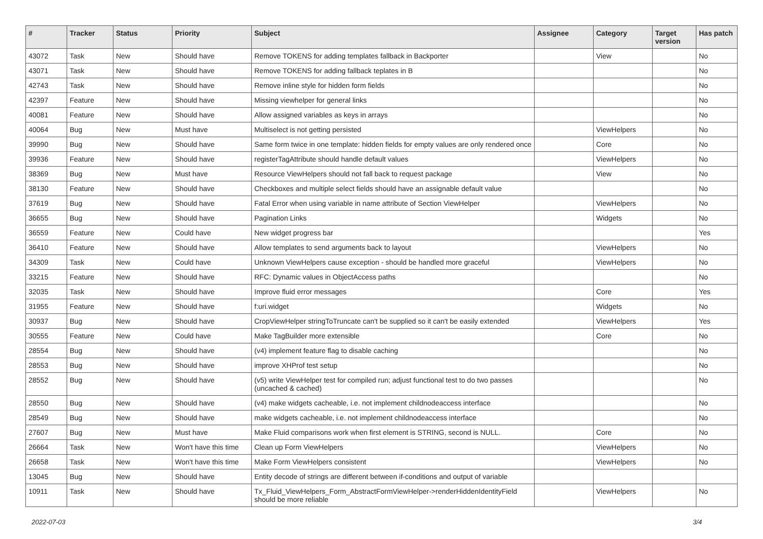| # | Tracker | Status | Priority | Subject | Assignee | Category | Target version | Has patch |
| --- | --- | --- | --- | --- | --- | --- | --- | --- |
| 43072 | Task | New | Should have | Remove TOKENS for adding templates fallback in Backporter | | View | | No |
| 43071 | Task | New | Should have | Remove TOKENS for adding fallback teplates in B | | | | No |
| 42743 | Task | New | Should have | Remove inline style for hidden form fields | | | | No |
| 42397 | Feature | New | Should have | Missing viewhelper for general links | | | | No |
| 40081 | Feature | New | Should have | Allow assigned variables as keys in arrays | | | | No |
| 40064 | Bug | New | Must have | Multiselect is not getting persisted | | ViewHelpers | | No |
| 39990 | Bug | New | Should have | Same form twice in one template: hidden fields for empty values are only rendered once | | Core | | No |
| 39936 | Feature | New | Should have | registerTagAttribute should handle default values | | ViewHelpers | | No |
| 38369 | Bug | New | Must have | Resource ViewHelpers should not fall back to request package | | View | | No |
| 38130 | Feature | New | Should have | Checkboxes and multiple select fields should have an assignable default value | | | | No |
| 37619 | Bug | New | Should have | Fatal Error when using variable in name attribute of Section ViewHelper | | ViewHelpers | | No |
| 36655 | Bug | New | Should have | Pagination Links | | Widgets | | No |
| 36559 | Feature | New | Could have | New widget progress bar | | | | Yes |
| 36410 | Feature | New | Should have | Allow templates to send arguments back to layout | | ViewHelpers | | No |
| 34309 | Task | New | Could have | Unknown ViewHelpers cause exception - should be handled more graceful | | ViewHelpers | | No |
| 33215 | Feature | New | Should have | RFC: Dynamic values in ObjectAccess paths | | | | No |
| 32035 | Task | New | Should have | Improve fluid error messages | | Core | | Yes |
| 31955 | Feature | New | Should have | f:uri.widget | | Widgets | | No |
| 30937 | Bug | New | Should have | CropViewHelper stringToTruncate can't be supplied so it can't be easily extended | | ViewHelpers | | Yes |
| 30555 | Feature | New | Could have | Make TagBuilder more extensible | | Core | | No |
| 28554 | Bug | New | Should have | (v4) implement feature flag to disable caching | | | | No |
| 28553 | Bug | New | Should have | improve XHProf test setup | | | | No |
| 28552 | Bug | New | Should have | (v5) write ViewHelper test for compiled run; adjust functional test to do two passes (uncached & cached) | | | | No |
| 28550 | Bug | New | Should have | (v4) make widgets cacheable, i.e. not implement childnodeaccess interface | | | | No |
| 28549 | Bug | New | Should have | make widgets cacheable, i.e. not implement childnodeaccess interface | | | | No |
| 27607 | Bug | New | Must have | Make Fluid comparisons work when first element is STRING, second is NULL. | | Core | | No |
| 26664 | Task | New | Won't have this time | Clean up Form ViewHelpers | | ViewHelpers | | No |
| 26658 | Task | New | Won't have this time | Make Form ViewHelpers consistent | | ViewHelpers | | No |
| 13045 | Bug | New | Should have | Entity decode of strings are different between if-conditions and output of variable | | | | |
| 10911 | Task | New | Should have | Tx_Fluid_ViewHelpers_Form_AbstractFormViewHelper->renderHiddenIdentityField should be more reliable | | ViewHelpers | | No |
2022-07-03 3/4